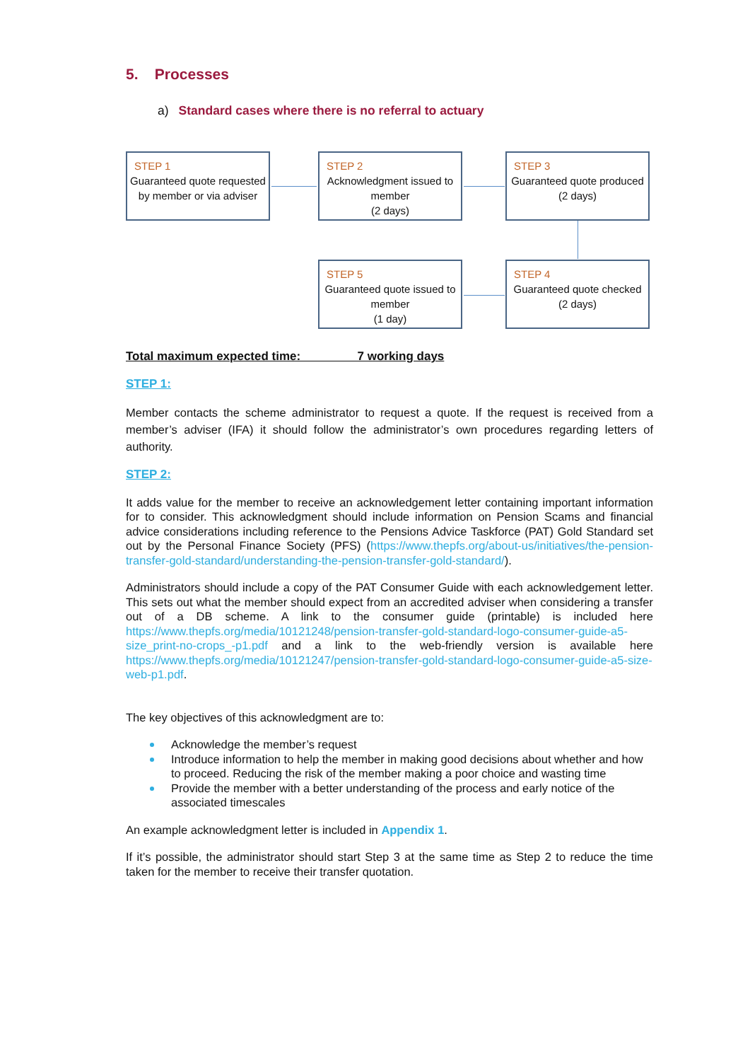5. Processes
a) Standard cases where there is no referral to actuary
STEP 1
Guaranteed quote requested by member or via adviser
STEP 2
Acknowledgment issued to member
(2 days)
STEP 3
Guaranteed quote produced
(2 days)
STEP 5
Guaranteed quote issued to member
(1 day)
STEP 4
Guaranteed quote checked
(2 days)
Total maximum expected time: 7 working days
STEP 1:
Member contacts the scheme administrator to request a quote. If the request is received from a member’s adviser (IFA) it should follow the administrator’s own procedures regarding letters of authority.
STEP 2:
It adds value for the member to receive an acknowledgement letter containing important information for to consider. This acknowledgment should include information on Pension Scams and financial advice considerations including reference to the Pensions Advice Taskforce (PAT) Gold Standard set out by the Personal Finance Society (PFS) (https://www.thepfs.org/about-us/initiatives/the-pension-transfer-gold-standard/understanding-the-pension-transfer-gold-standard/).
Administrators should include a copy of the PAT Consumer Guide with each acknowledgement letter. This sets out what the member should expect from an accredited adviser when considering a transfer out of a DB scheme. A link to the consumer guide (printable) is included here https://www.thepfs.org/media/10121248/pension-transfer-gold-standard-logo-consumer-guide-a5-size_print-no-crops_-p1.pdf and a link to the web-friendly version is available here https://www.thepfs.org/media/10121247/pension-transfer-gold-standard-logo-consumer-guide-a5-size-web-p1.pdf.
The key objectives of this acknowledgment are to:
Acknowledge the member’s request
Introduce information to help the member in making good decisions about whether and how to proceed. Reducing the risk of the member making a poor choice and wasting time
Provide the member with a better understanding of the process and early notice of the associated timescales
An example acknowledgment letter is included in Appendix 1.
If it’s possible, the administrator should start Step 3 at the same time as Step 2 to reduce the time taken for the member to receive their transfer quotation.